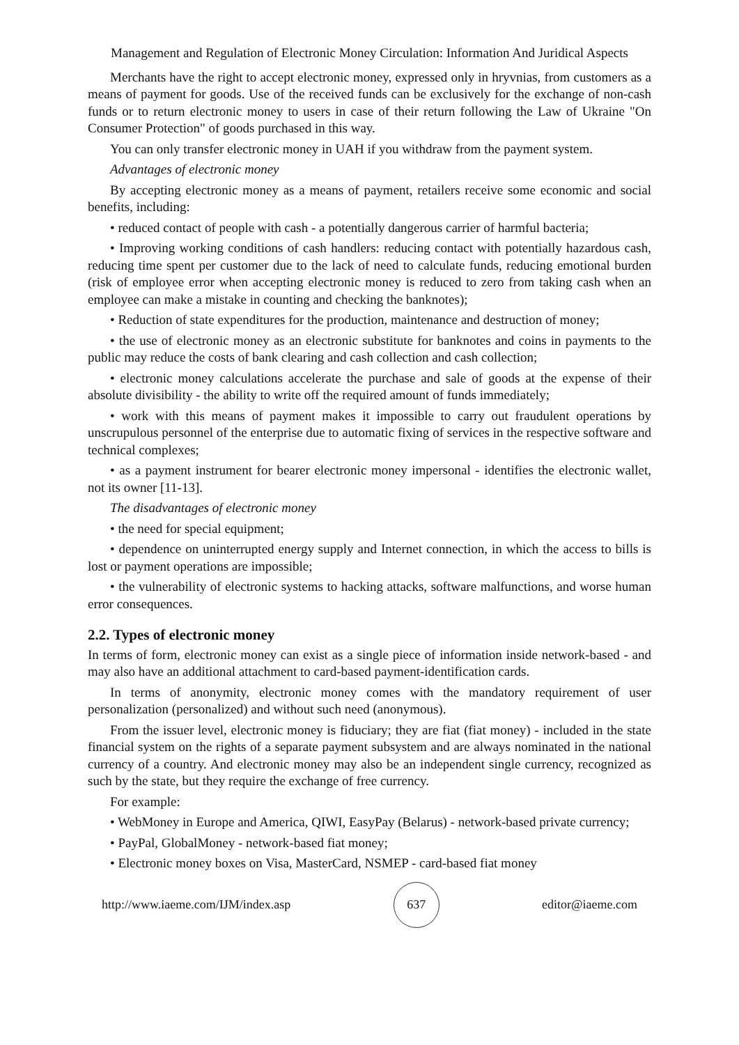Management and Regulation of Electronic Money Circulation: Information And Juridical Aspects
Merchants have the right to accept electronic money, expressed only in hryvnias, from customers as a means of payment for goods. Use of the received funds can be exclusively for the exchange of non-cash funds or to return electronic money to users in case of their return following the Law of Ukraine "On Consumer Protection" of goods purchased in this way.
You can only transfer electronic money in UAH if you withdraw from the payment system.
Advantages of electronic money
By accepting electronic money as a means of payment, retailers receive some economic and social benefits, including:
• reduced contact of people with cash - a potentially dangerous carrier of harmful bacteria;
• Improving working conditions of cash handlers: reducing contact with potentially hazardous cash, reducing time spent per customer due to the lack of need to calculate funds, reducing emotional burden (risk of employee error when accepting electronic money is reduced to zero from taking cash when an employee can make a mistake in counting and checking the banknotes);
• Reduction of state expenditures for the production, maintenance and destruction of money;
• the use of electronic money as an electronic substitute for banknotes and coins in payments to the public may reduce the costs of bank clearing and cash collection and cash collection;
• electronic money calculations accelerate the purchase and sale of goods at the expense of their absolute divisibility - the ability to write off the required amount of funds immediately;
• work with this means of payment makes it impossible to carry out fraudulent operations by unscrupulous personnel of the enterprise due to automatic fixing of services in the respective software and technical complexes;
• as a payment instrument for bearer electronic money impersonal - identifies the electronic wallet, not its owner [11-13].
The disadvantages of electronic money
• the need for special equipment;
• dependence on uninterrupted energy supply and Internet connection, in which the access to bills is lost or payment operations are impossible;
• the vulnerability of electronic systems to hacking attacks, software malfunctions, and worse human error consequences.
2.2. Types of electronic money
In terms of form, electronic money can exist as a single piece of information inside network-based - and may also have an additional attachment to card-based payment-identification cards.
In terms of anonymity, electronic money comes with the mandatory requirement of user personalization (personalized) and without such need (anonymous).
From the issuer level, electronic money is fiduciary; they are fiat (fiat money) - included in the state financial system on the rights of a separate payment subsystem and are always nominated in the national currency of a country. And electronic money may also be an independent single currency, recognized as such by the state, but they require the exchange of free currency.
For example:
• WebMoney in Europe and America, QIWI, EasyPay (Belarus) - network-based private currency;
• PayPal, GlobalMoney - network-based fiat money;
• Electronic money boxes on Visa, MasterCard, NSMEP - card-based fiat money
http://www.iaeme.com/IJM/index.asp 637 editor@iaeme.com